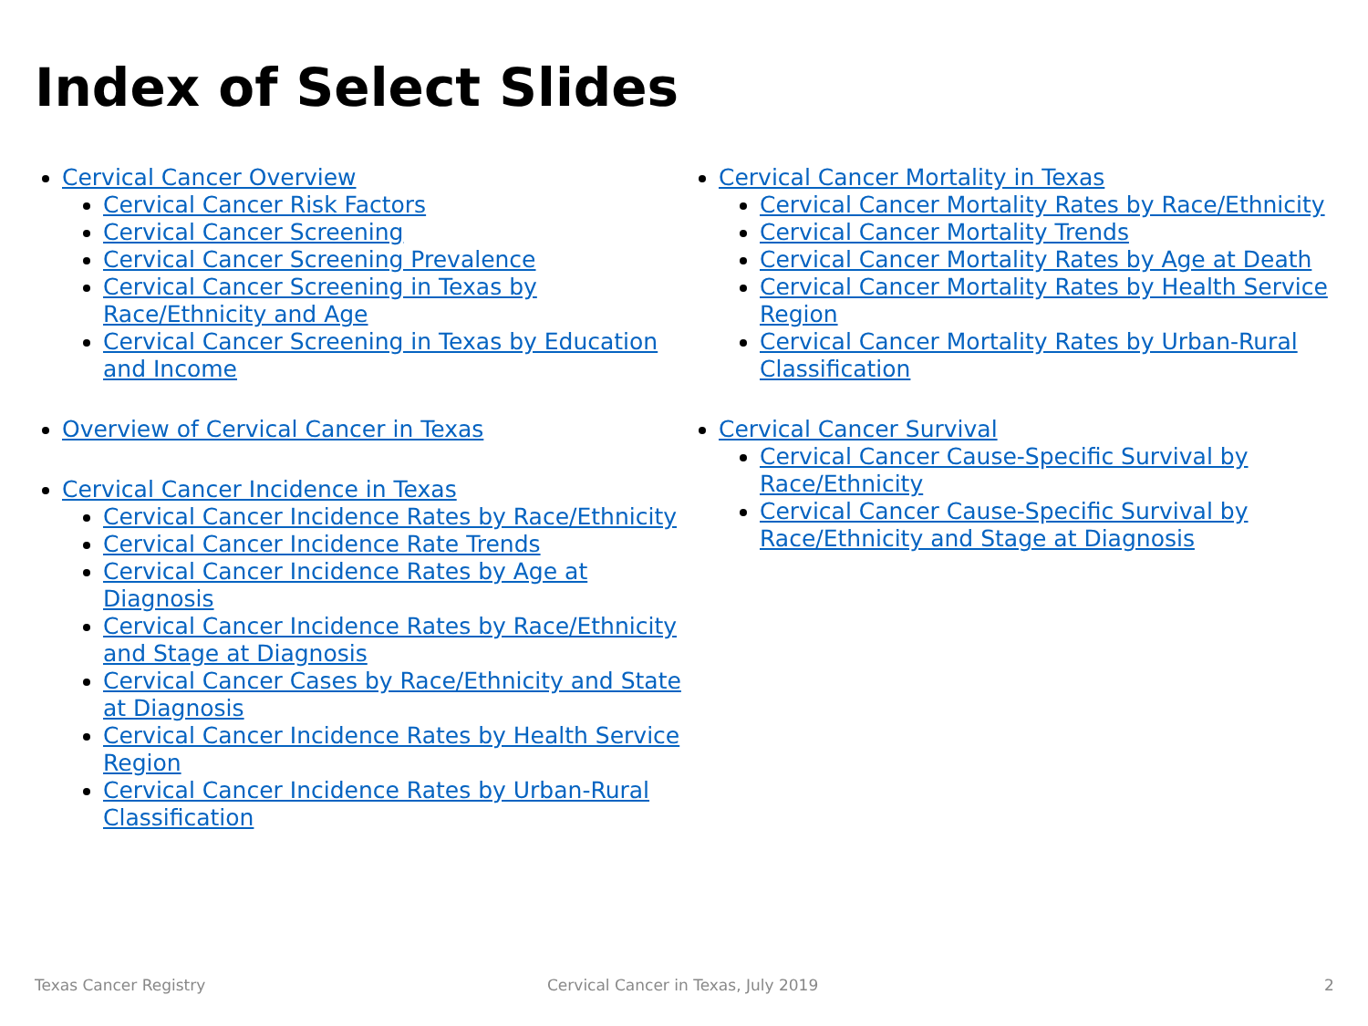Index of Select Slides
Cervical Cancer Overview
Cervical Cancer Risk Factors
Cervical Cancer Screening
Cervical Cancer Screening Prevalence
Cervical Cancer Screening in Texas by Race/Ethnicity and Age
Cervical Cancer Screening in Texas by Education and Income
Overview of Cervical Cancer in Texas
Cervical Cancer Incidence in Texas
Cervical Cancer Incidence Rates by Race/Ethnicity
Cervical Cancer Incidence Rate Trends
Cervical Cancer Incidence Rates by Age at Diagnosis
Cervical Cancer Incidence Rates by Race/Ethnicity and Stage at Diagnosis
Cervical Cancer Cases by Race/Ethnicity and State at Diagnosis
Cervical Cancer Incidence Rates by Health Service Region
Cervical Cancer Incidence Rates by Urban-Rural Classification
Cervical Cancer Mortality in Texas
Cervical Cancer Mortality Rates by Race/Ethnicity
Cervical Cancer Mortality Trends
Cervical Cancer Mortality Rates by Age at Death
Cervical Cancer Mortality Rates by Health Service Region
Cervical Cancer Mortality Rates by Urban-Rural Classification
Cervical Cancer Survival
Cervical Cancer Cause-Specific Survival by Race/Ethnicity
Cervical Cancer Cause-Specific Survival by Race/Ethnicity and Stage at Diagnosis
Texas Cancer Registry
Cervical Cancer in Texas, July 2019
2